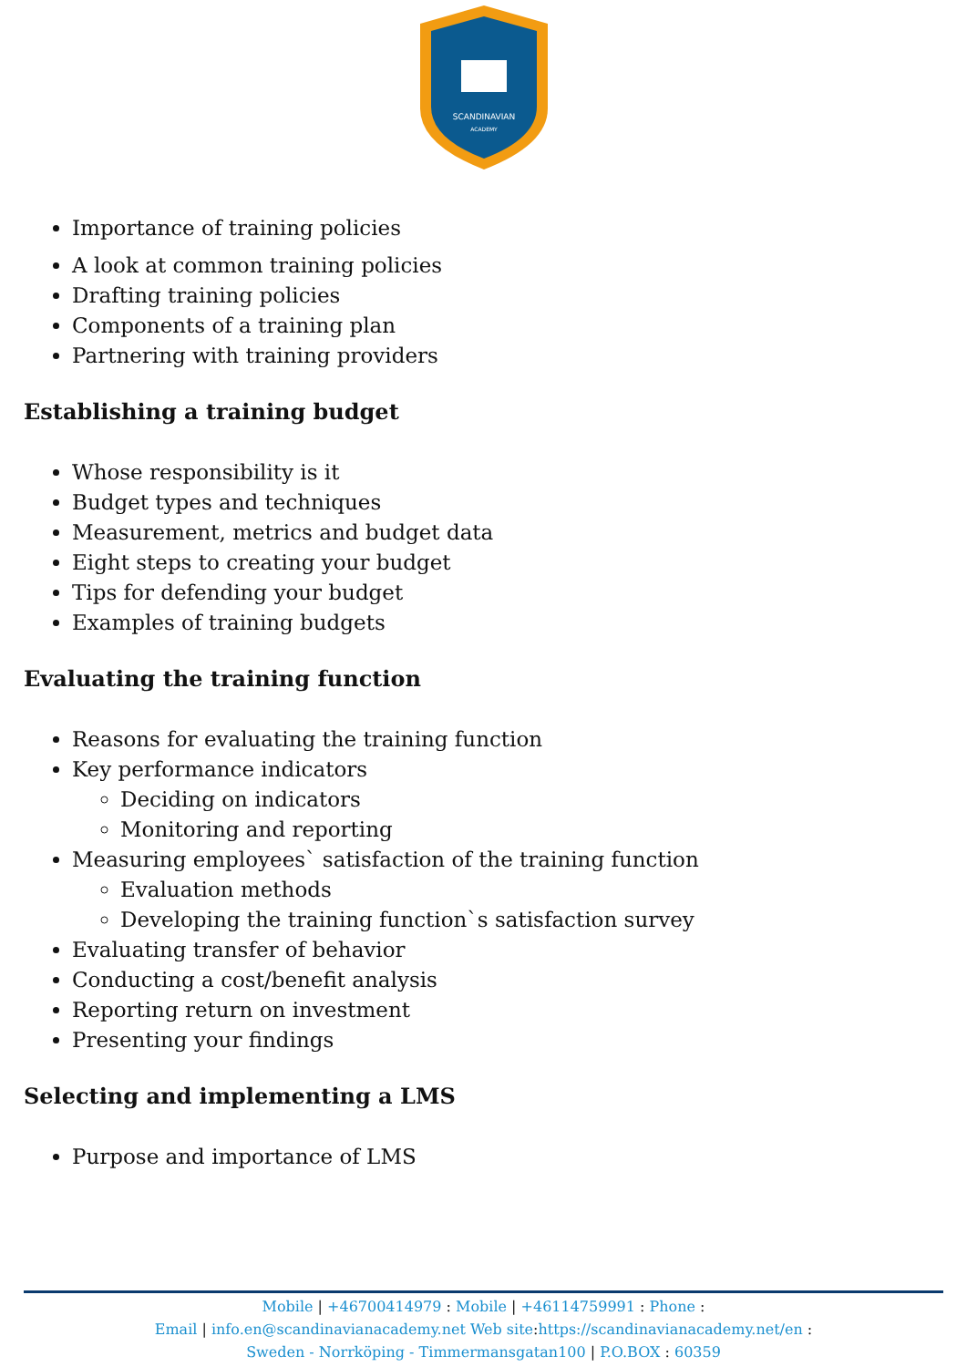SCANDINAVIAN
ACADEMY
Importance of training policies
A look at common training policies
Drafting training policies
Components of a training plan
Partnering with training providers
Establishing a training budget
Whose responsibility is it
Budget types and techniques
Measurement, metrics and budget data
Eight steps to creating your budget
Tips for defending your budget
Examples of training budgets
Evaluating the training function
Reasons for evaluating the training function
Key performance indicators
Deciding on indicators
Monitoring and reporting
Measuring employees` satisfaction of the training function
Evaluation methods
Developing the training function`s satisfaction survey
Evaluating transfer of behavior
Conducting a cost/benefit analysis
Reporting return on investment
Presenting your findings
Selecting and implementing a LMS
Purpose and importance of LMS
Mobile | +46700414979 : Mobile | +46114759991 : Phone :
Email | info.en@scandinavianacademy.net Web site: https://scandinavianacademy.net/en :
Sweden - Norrköping - Timmermansgatan100 | P.O.BOX : 60359